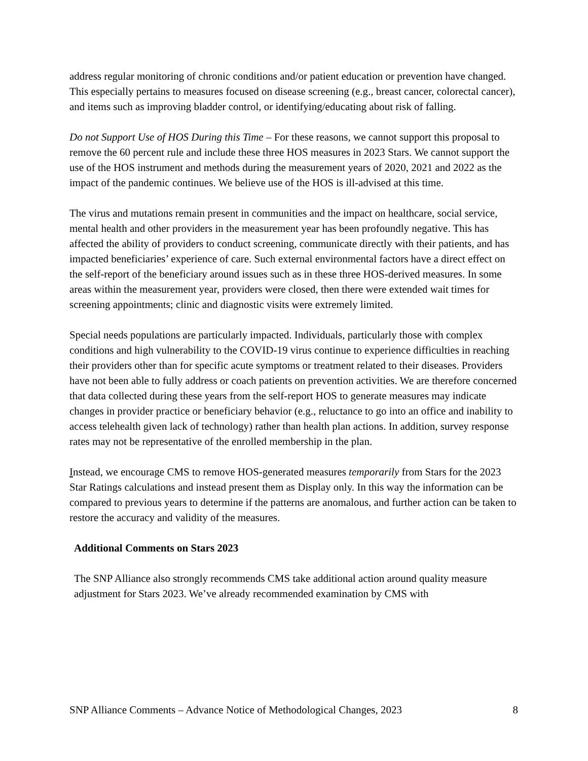address regular monitoring of chronic conditions and/or patient education or prevention have changed. This especially pertains to measures focused on disease screening (e.g., breast cancer, colorectal cancer), and items such as improving bladder control, or identifying/educating about risk of falling.
Do not Support Use of HOS During this Time – For these reasons, we cannot support this proposal to remove the 60 percent rule and include these three HOS measures in 2023 Stars. We cannot support the use of the HOS instrument and methods during the measurement years of 2020, 2021 and 2022 as the impact of the pandemic continues. We believe use of the HOS is ill-advised at this time.
The virus and mutations remain present in communities and the impact on healthcare, social service, mental health and other providers in the measurement year has been profoundly negative. This has affected the ability of providers to conduct screening, communicate directly with their patients, and has impacted beneficiaries’ experience of care. Such external environmental factors have a direct effect on the self-report of the beneficiary around issues such as in these three HOS-derived measures. In some areas within the measurement year, providers were closed, then there were extended wait times for screening appointments; clinic and diagnostic visits were extremely limited.
Special needs populations are particularly impacted. Individuals, particularly those with complex conditions and high vulnerability to the COVID-19 virus continue to experience difficulties in reaching their providers other than for specific acute symptoms or treatment related to their diseases. Providers have not been able to fully address or coach patients on prevention activities. We are therefore concerned that data collected during these years from the self-report HOS to generate measures may indicate changes in provider practice or beneficiary behavior (e.g., reluctance to go into an office and inability to access telehealth given lack of technology) rather than health plan actions. In addition, survey response rates may not be representative of the enrolled membership in the plan.
Instead, we encourage CMS to remove HOS-generated measures temporarily from Stars for the 2023 Star Ratings calculations and instead present them as Display only. In this way the information can be compared to previous years to determine if the patterns are anomalous, and further action can be taken to restore the accuracy and validity of the measures.
Additional Comments on Stars 2023
The SNP Alliance also strongly recommends CMS take additional action around quality measure adjustment for Stars 2023. We’ve already recommended examination by CMS with
SNP Alliance Comments – Advance Notice of Methodological Changes, 2023 8